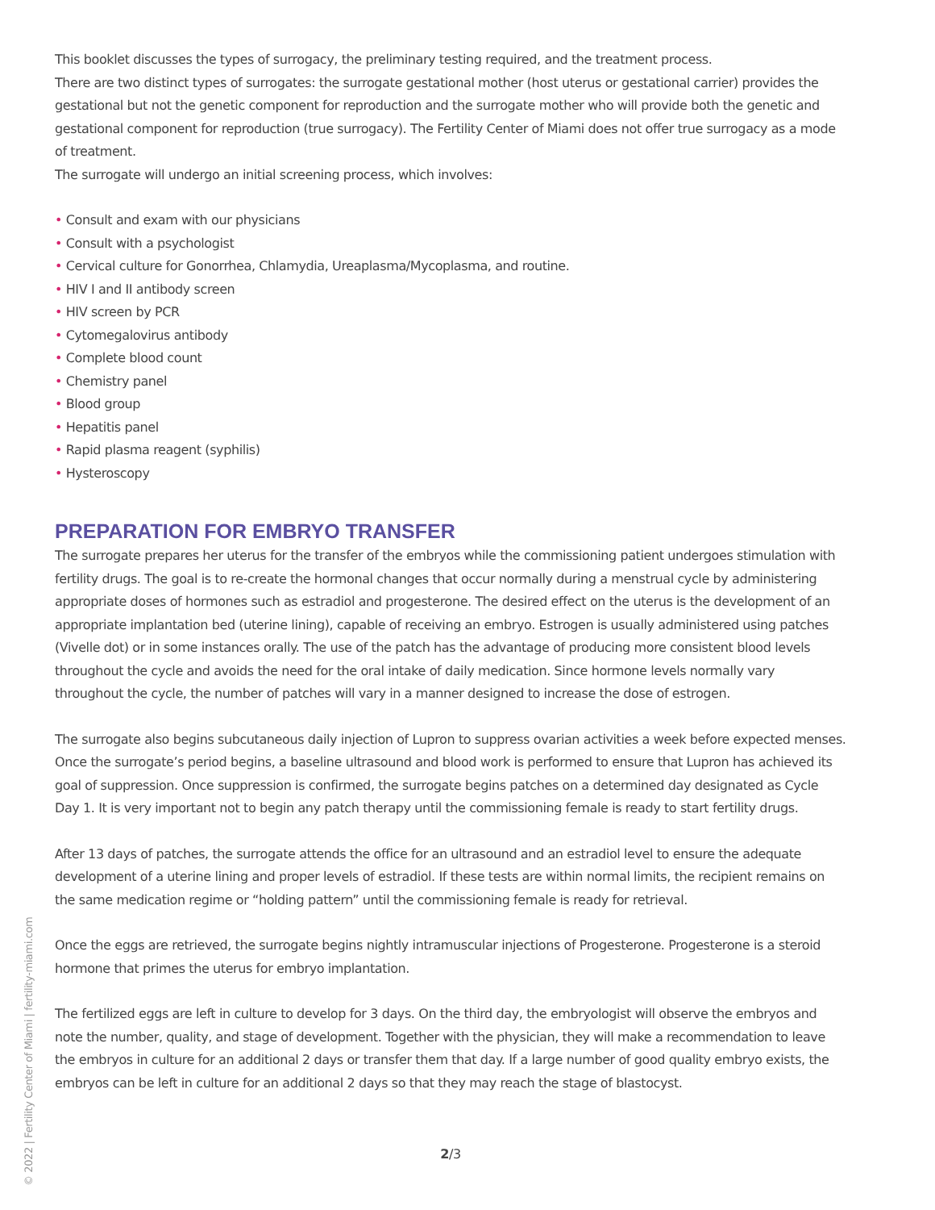This booklet discusses the types of surrogacy, the preliminary testing required, and the treatment process.
There are two distinct types of surrogates: the surrogate gestational mother (host uterus or gestational carrier) provides the gestational but not the genetic component for reproduction and the surrogate mother who will provide both the genetic and gestational component for reproduction (true surrogacy). The Fertility Center of Miami does not offer true surrogacy as a mode of treatment.
The surrogate will undergo an initial screening process, which involves:
• Consult and exam with our physicians
• Consult with a psychologist
• Cervical culture for Gonorrhea, Chlamydia, Ureaplasma/Mycoplasma, and routine.
• HIV I and II antibody screen
• HIV screen by PCR
• Cytomegalovirus antibody
• Complete blood count
• Chemistry panel
• Blood group
• Hepatitis panel
• Rapid plasma reagent (syphilis)
• Hysteroscopy
PREPARATION FOR EMBRYO TRANSFER
The surrogate prepares her uterus for the transfer of the embryos while the commissioning patient undergoes stimulation with fertility drugs. The goal is to re-create the hormonal changes that occur normally during a menstrual cycle by administering appropriate doses of hormones such as estradiol and progesterone. The desired effect on the uterus is the development of an appropriate implantation bed (uterine lining), capable of receiving an embryo. Estrogen is usually administered using patches (Vivelle dot) or in some instances orally. The use of the patch has the advantage of producing more consistent blood levels throughout the cycle and avoids the need for the oral intake of daily medication. Since hormone levels normally vary throughout the cycle, the number of patches will vary in a manner designed to increase the dose of estrogen.
The surrogate also begins subcutaneous daily injection of Lupron to suppress ovarian activities a week before expected menses. Once the surrogate’s period begins, a baseline ultrasound and blood work is performed to ensure that Lupron has achieved its goal of suppression. Once suppression is confirmed, the surrogate begins patches on a determined day designated as Cycle Day 1. It is very important not to begin any patch therapy until the commissioning female is ready to start fertility drugs.
After 13 days of patches, the surrogate attends the office for an ultrasound and an estradiol level to ensure the adequate development of a uterine lining and proper levels of estradiol. If these tests are within normal limits, the recipient remains on the same medication regime or “holding pattern” until the commissioning female is ready for retrieval.
Once the eggs are retrieved, the surrogate begins nightly intramuscular injections of Progesterone. Progesterone is a steroid hormone that primes the uterus for embryo implantation.
The fertilized eggs are left in culture to develop for 3 days. On the third day, the embryologist will observe the embryos and note the number, quality, and stage of development. Together with the physician, they will make a recommendation to leave the embryos in culture for an additional 2 days or transfer them that day. If a large number of good quality embryo exists, the embryos can be left in culture for an additional 2 days so that they may reach the stage of blastocyst.
2/3
© 2022 | Fertility Center of Miami | fertility-miami.com